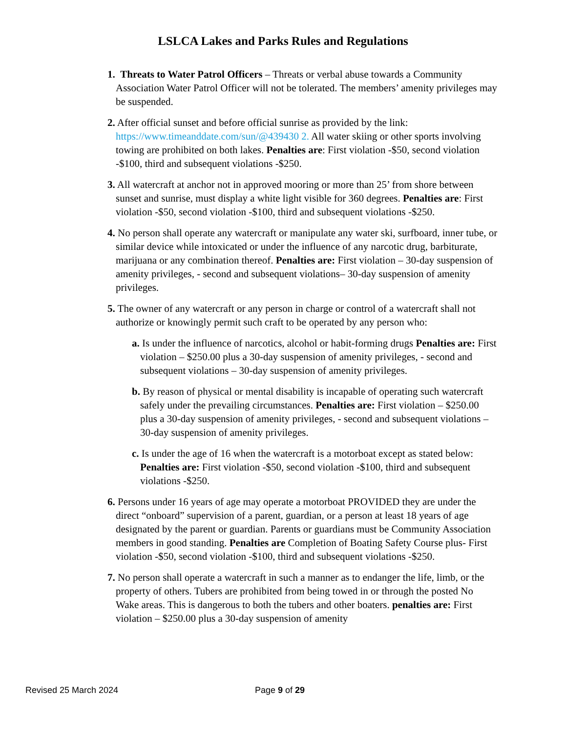LSLCA Lakes and Parks Rules and Regulations
1. Threats to Water Patrol Officers – Threats or verbal abuse towards a Community Association Water Patrol Officer will not be tolerated. The members’ amenity privileges may be suspended.
2. After official sunset and before official sunrise as provided by the link: https://www.timeanddate.com/sun/@439430 2. All water skiing or other sports involving towing are prohibited on both lakes. Penalties are: First violation -$50, second violation -$100, third and subsequent violations -$250.
3. All watercraft at anchor not in approved mooring or more than 25’ from shore between sunset and sunrise, must display a white light visible for 360 degrees. Penalties are: First violation -$50, second violation -$100, third and subsequent violations -$250.
4. No person shall operate any watercraft or manipulate any water ski, surfboard, inner tube, or similar device while intoxicated or under the influence of any narcotic drug, barbiturate, marijuana or any combination thereof. Penalties are: First violation – 30-day suspension of amenity privileges, - second and subsequent violations– 30-day suspension of amenity privileges.
5. The owner of any watercraft or any person in charge or control of a watercraft shall not authorize or knowingly permit such craft to be operated by any person who:
a. Is under the influence of narcotics, alcohol or habit-forming drugs Penalties are: First violation – $250.00 plus a 30-day suspension of amenity privileges, - second and subsequent violations – 30-day suspension of amenity privileges.
b. By reason of physical or mental disability is incapable of operating such watercraft safely under the prevailing circumstances. Penalties are: First violation – $250.00 plus a 30-day suspension of amenity privileges, - second and subsequent violations – 30-day suspension of amenity privileges.
c. Is under the age of 16 when the watercraft is a motorboat except as stated below: Penalties are: First violation -$50, second violation -$100, third and subsequent violations -$250.
6. Persons under 16 years of age may operate a motorboat PROVIDED they are under the direct “onboard” supervision of a parent, guardian, or a person at least 18 years of age designated by the parent or guardian. Parents or guardians must be Community Association members in good standing. Penalties are Completion of Boating Safety Course plus- First violation -$50, second violation -$100, third and subsequent violations -$250.
7. No person shall operate a watercraft in such a manner as to endanger the life, limb, or the property of others. Tubers are prohibited from being towed in or through the posted No Wake areas. This is dangerous to both the tubers and other boaters. penalties are: First violation – $250.00 plus a 30-day suspension of amenity
Revised 25 March 2024 Page 9 of 29